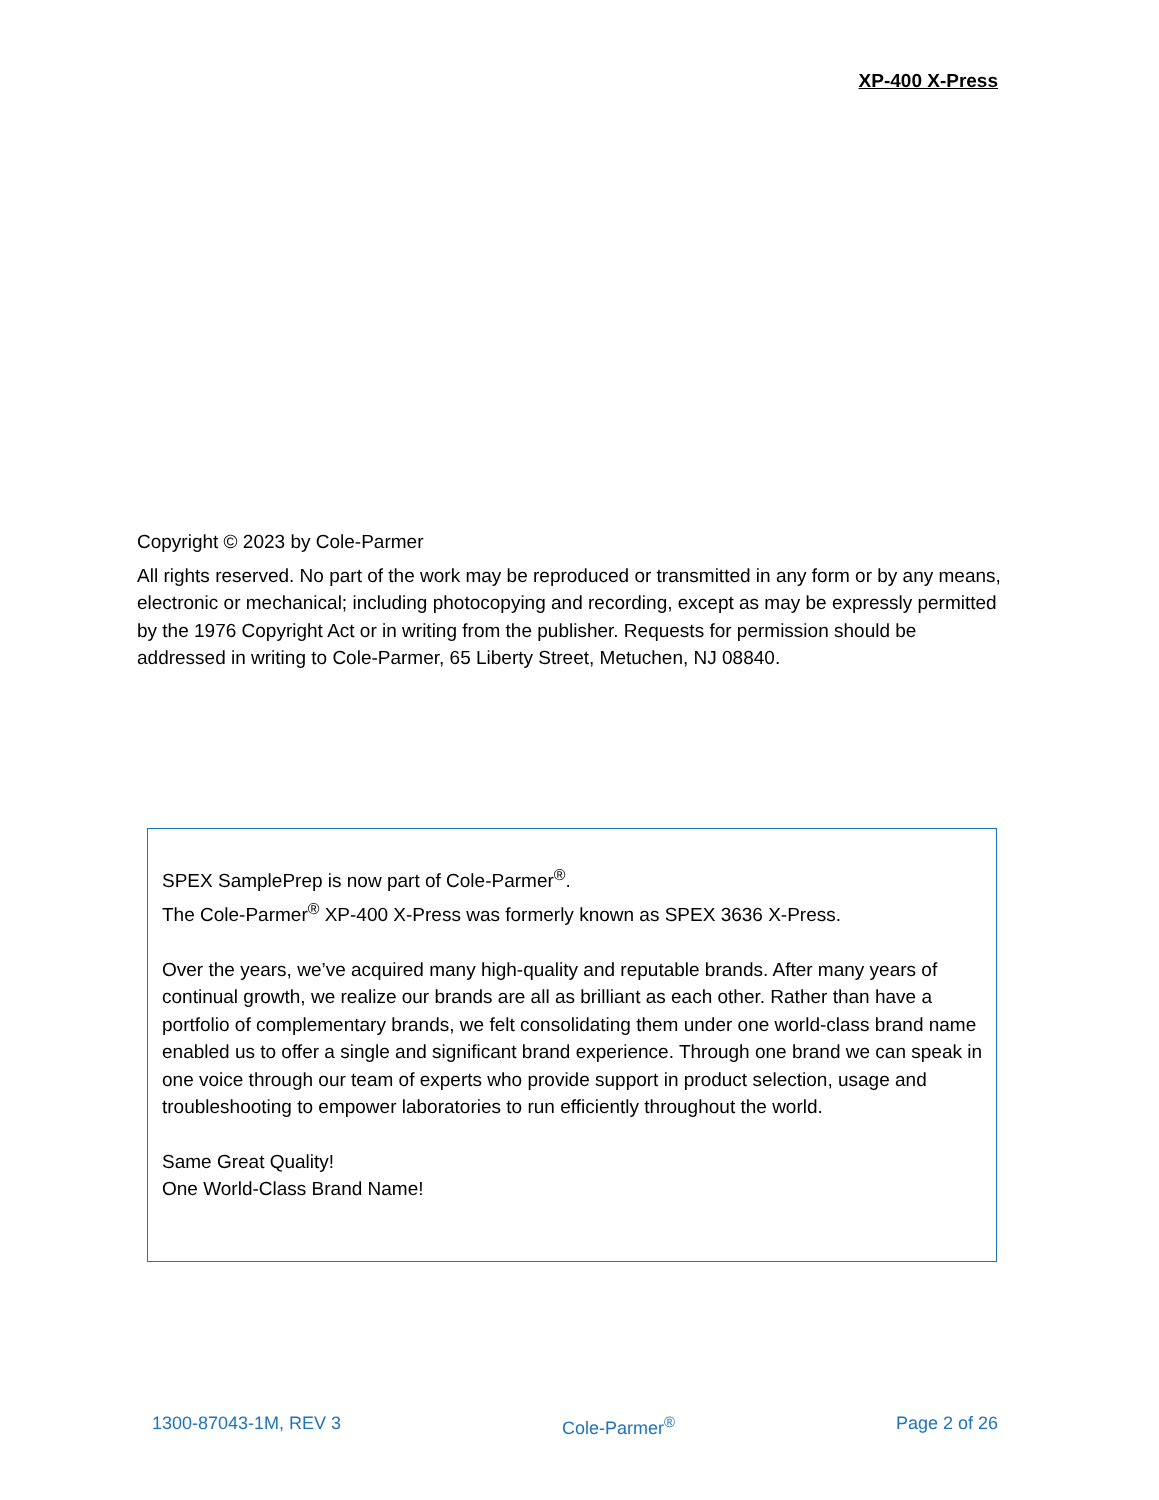XP-400 X-Press
Copyright © 2023 by Cole-Parmer
All rights reserved. No part of the work may be reproduced or transmitted in any form or by any means, electronic or mechanical; including photocopying and recording, except as may be expressly permitted by the 1976 Copyright Act or in writing from the publisher. Requests for permission should be addressed in writing to Cole-Parmer, 65 Liberty Street, Metuchen, NJ 08840.
SPEX SamplePrep is now part of Cole-Parmer<sup>®</sup>.
The Cole-Parmer<sup>®</sup> XP-400 X-Press was formerly known as SPEX 3636 X-Press.
Over the years, we’ve acquired many high-quality and reputable brands. After many years of continual growth, we realize our brands are all as brilliant as each other. Rather than have a portfolio of complementary brands, we felt consolidating them under one world-class brand name enabled us to offer a single and significant brand experience. Through one brand we can speak in one voice through our team of experts who provide support in product selection, usage and troubleshooting to empower laboratories to run efficiently throughout the world.
Same Great Quality!
One World-Class Brand Name!
1300-87043-1M, REV 3 Cole-Parmer<sup>®</sup> Page 2 of 26